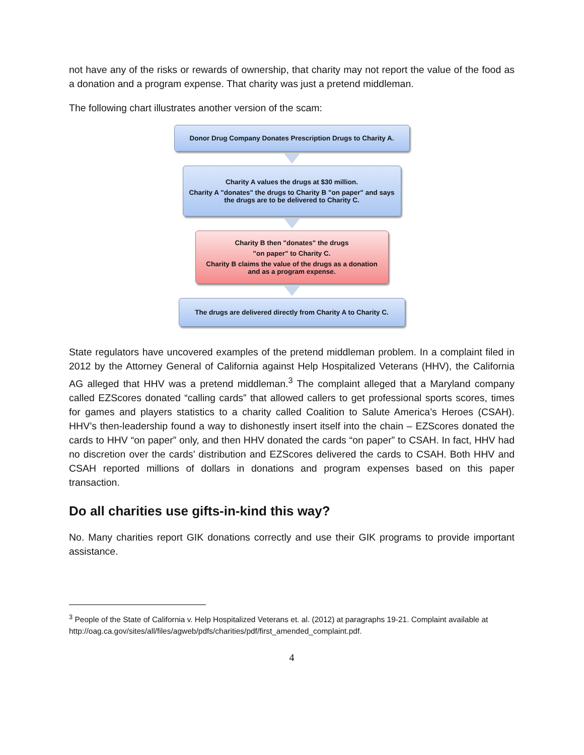not have any of the risks or rewards of ownership, that charity may not report the value of the food as a donation and a program expense. That charity was just a pretend middleman.
The following chart illustrates another version of the scam:
Donor Drug Company Donates Prescription Drugs to Charity A.
Charity A values the drugs at $30 million.
Charity A "donates" the drugs to Charity B "on paper" and says the drugs are to be delivered to Charity C.
Charity B then "donates" the drugs
"on paper" to Charity C.
Charity B claims the value of the drugs as a donation and as a program expense.
The drugs are delivered directly from Charity A to Charity C.
State regulators have uncovered examples of the pretend middleman problem. In a complaint filed in 2012 by the Attorney General of California against Help Hospitalized Veterans (HHV), the California AG alleged that HHV was a pretend middleman.<sup>3</sup> The complaint alleged that a Maryland company called EZScores donated “calling cards” that allowed callers to get professional sports scores, times for games and players statistics to a charity called Coalition to Salute America’s Heroes (CSAH). HHV’s then-leadership found a way to dishonestly insert itself into the chain – EZScores donated the cards to HHV “on paper” only, and then HHV donated the cards “on paper” to CSAH. In fact, HHV had no discretion over the cards’ distribution and EZScores delivered the cards to CSAH. Both HHV and CSAH reported millions of dollars in donations and program expenses based on this paper transaction.
Do all charities use gifts-in-kind this way?
No. Many charities report GIK donations correctly and use their GIK programs to provide important assistance.
<sup>3</sup> People of the State of California v. Help Hospitalized Veterans et. al. (2012) at paragraphs 19-21. Complaint available at http://oag.ca.gov/sites/all/files/agweb/pdfs/charities/pdf/first_amended_complaint.pdf.
4